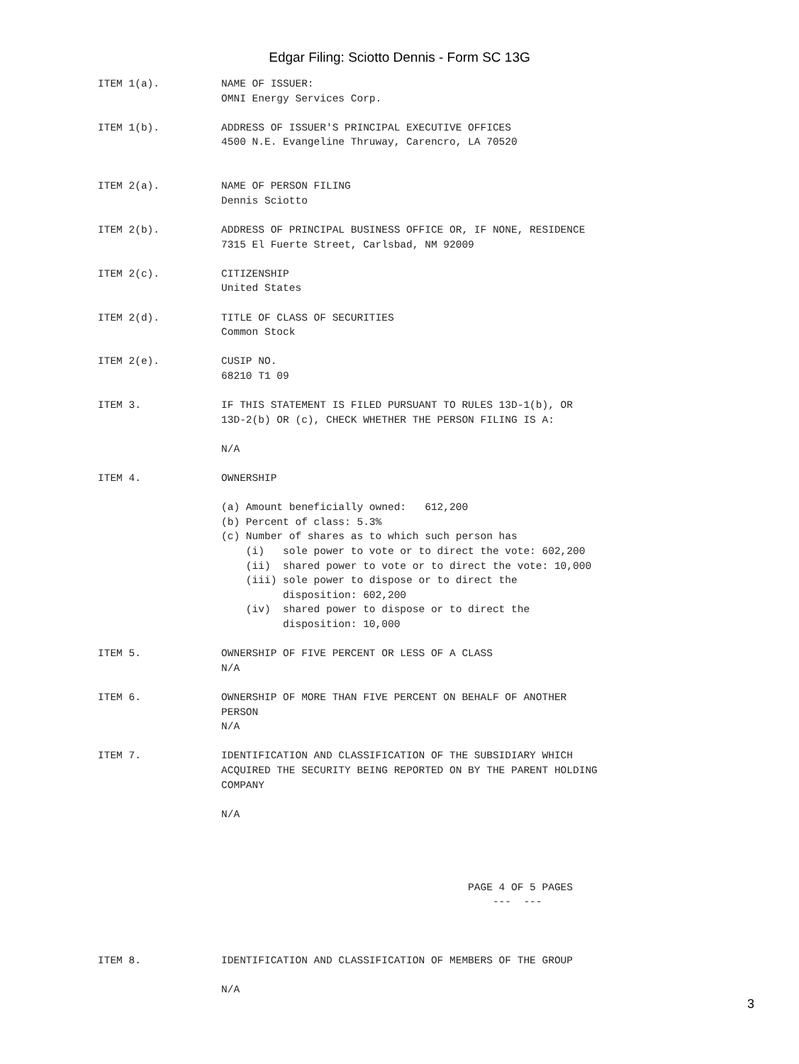Edgar Filing: Sciotto Dennis - Form SC 13G
ITEM 1(a).          NAME OF ISSUER:
                    OMNI Energy Services Corp.

ITEM 1(b).          ADDRESS OF ISSUER'S PRINCIPAL EXECUTIVE OFFICES
                    4500 N.E. Evangeline Thruway, Carencro, LA 70520


ITEM 2(a).          NAME OF PERSON FILING
                    Dennis Sciotto

ITEM 2(b).          ADDRESS OF PRINCIPAL BUSINESS OFFICE OR, IF NONE, RESIDENCE
                    7315 El Fuerte Street, Carlsbad, NM 92009

ITEM 2(c).          CITIZENSHIP
                    United States

ITEM 2(d).          TITLE OF CLASS OF SECURITIES
                    Common Stock

ITEM 2(e).          CUSIP NO.
                    68210 T1 09

ITEM 3.             IF THIS STATEMENT IS FILED PURSUANT TO RULES 13D-1(b), OR
                    13D-2(b) OR (c), CHECK WHETHER THE PERSON FILING IS A:

                    N/A

ITEM 4.             OWNERSHIP

                    (a) Amount beneficially owned:   612,200
                    (b) Percent of class: 5.3%
                    (c) Number of shares as to which such person has
                        (i)   sole power to vote or to direct the vote: 602,200
                        (ii)  shared power to vote or to direct the vote: 10,000
                        (iii) sole power to dispose or to direct the
                              disposition: 602,200
                        (iv)  shared power to dispose or to direct the
                              disposition: 10,000

ITEM 5.             OWNERSHIP OF FIVE PERCENT OR LESS OF A CLASS
                    N/A

ITEM 6.             OWNERSHIP OF MORE THAN FIVE PERCENT ON BEHALF OF ANOTHER
                    PERSON
                    N/A

ITEM 7.             IDENTIFICATION AND CLASSIFICATION OF THE SUBSIDIARY WHICH
                    ACQUIRED THE SECURITY BEING REPORTED ON BY THE PARENT HOLDING
                    COMPANY

                    N/A




                                                            PAGE 4 OF 5 PAGES
                                                                ---  ---



ITEM 8.             IDENTIFICATION AND CLASSIFICATION OF MEMBERS OF THE GROUP

                    N/A
3